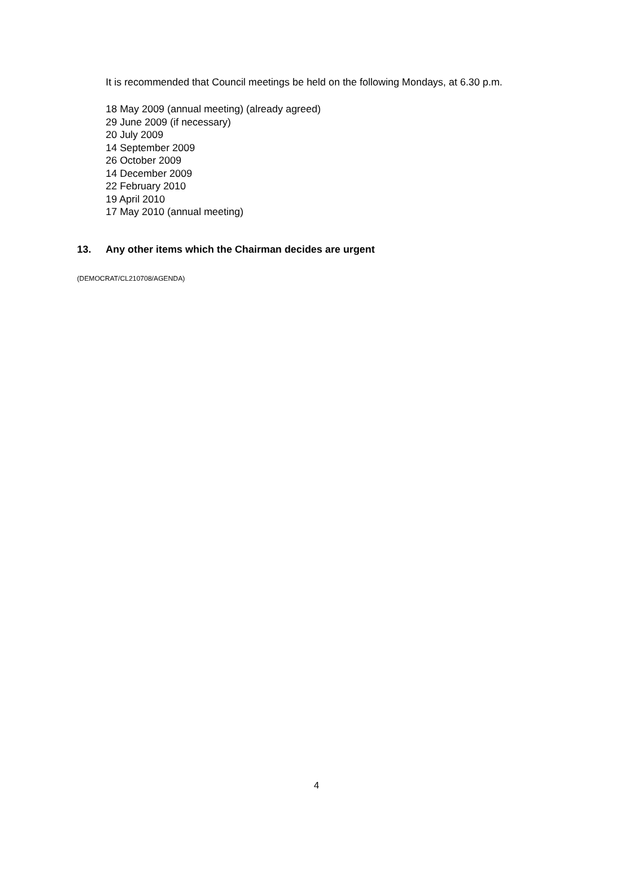It is recommended that Council meetings be held on the following Mondays, at 6.30 p.m.
18 May 2009 (annual meeting) (already agreed)
29 June 2009 (if necessary)
20 July 2009
14 September 2009
26 October 2009
14 December 2009
22 February 2010
19 April 2010
17 May 2010 (annual meeting)
13. Any other items which the Chairman decides are urgent
(DEMOCRAT/CL210708/AGENDA)
4